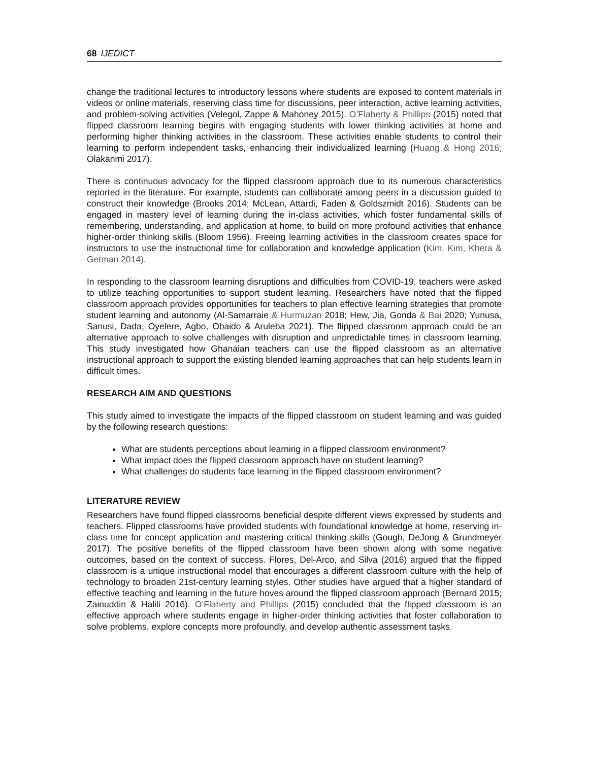68 IJEDICT
change the traditional lectures to introductory lessons where students are exposed to content materials in videos or online materials, reserving class time for discussions, peer interaction, active learning activities, and problem-solving activities (Velegol, Zappe & Mahoney 2015). O’Flaherty & Phillips (2015) noted that flipped classroom learning begins with engaging students with lower thinking activities at home and performing higher thinking activities in the classroom. These activities enable students to control their learning to perform independent tasks, enhancing their individualized learning (Huang & Hong 2016; Olakanmi 2017).
There is continuous advocacy for the flipped classroom approach due to its numerous characteristics reported in the literature. For example, students can collaborate among peers in a discussion guided to construct their knowledge (Brooks 2014; McLean, Attardi, Faden & Goldszmidt 2016). Students can be engaged in mastery level of learning during the in-class activities, which foster fundamental skills of remembering, understanding, and application at home, to build on more profound activities that enhance higher-order thinking skills (Bloom 1956). Freeing learning activities in the classroom creates space for instructors to use the instructional time for collaboration and knowledge application (Kim, Kim, Khera & Getman 2014).
In responding to the classroom learning disruptions and difficulties from COVID-19, teachers were asked to utilize teaching opportunities to support student learning. Researchers have noted that the flipped classroom approach provides opportunities for teachers to plan effective learning strategies that promote student learning and autonomy (Al-Samarraie & Hurmuzan 2018; Hew, Jia, Gonda & Bai 2020; Yunusa, Sanusi, Dada, Oyelere, Agbo, Obaido & Aruleba 2021). The flipped classroom approach could be an alternative approach to solve challenges with disruption and unpredictable times in classroom learning. This study investigated how Ghanaian teachers can use the flipped classroom as an alternative instructional approach to support the existing blended learning approaches that can help students learn in difficult times.
RESEARCH AIM AND QUESTIONS
This study aimed to investigate the impacts of the flipped classroom on student learning and was guided by the following research questions:
What are students perceptions about learning in a flipped classroom environment?
What impact does the flipped classroom approach have on student learning?
What challenges do students face learning in the flipped classroom environment?
LITERATURE REVIEW
Researchers have found flipped classrooms beneficial despite different views expressed by students and teachers. Flipped classrooms have provided students with foundational knowledge at home, reserving in-class time for concept application and mastering critical thinking skills (Gough, DeJong & Grundmeyer 2017). The positive benefits of the flipped classroom have been shown along with some negative outcomes, based on the context of success. Flores, Del-Arco, and Silva (2016) argued that the flipped classroom is a unique instructional model that encourages a different classroom culture with the help of technology to broaden 21st-century learning styles. Other studies have argued that a higher standard of effective teaching and learning in the future hoves around the flipped classroom approach (Bernard 2015; Zainuddin & Halili 2016). O’Flaherty and Phillips (2015) concluded that the flipped classroom is an effective approach where students engage in higher-order thinking activities that foster collaboration to solve problems, explore concepts more profoundly, and develop authentic assessment tasks.